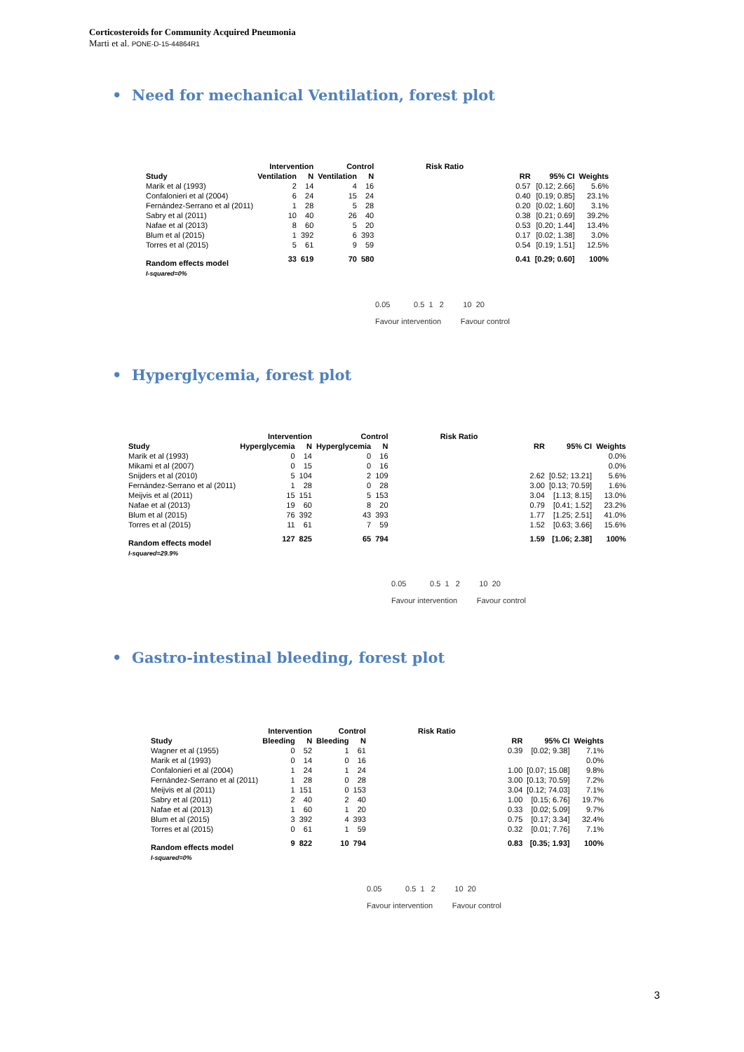Corticosteroids for Community Acquired Pneumonia
Marti et al. PONE-D-15-44864R1
• Need for mechanical Ventilation, forest plot
| | Intervention | | Control | | Risk Ratio | | | |
| --- | --- | --- | --- | --- | --- | --- | --- | --- |
| Study | Ventilation | N | Ventilation | N | | RR | 95% CI | Weights |
| Marik et al (1993) | 2 | 14 | 4 | 16 | | 0.57 | [0.12; 2.66] | 5.6% |
| Confalonieri et al (2004) | 6 | 24 | 15 | 24 | | 0.40 | [0.19; 0.85] | 23.1% |
| Fernández-Serrano et al (2011) | 1 | 28 | 5 | 28 | | 0.20 | [0.02; 1.60] | 3.1% |
| Sabry et al (2011) | 10 | 40 | 26 | 40 | | 0.38 | [0.21; 0.69] | 39.2% |
| Nafae et al (2013) | 8 | 60 | 5 | 20 | | 0.53 | [0.20; 1.44] | 13.4% |
| Blum et al (2015) | 1 | 392 | 6 | 393 | | 0.17 | [0.02; 1.38] | 3.0% |
| Torres et al (2015) | 5 | 61 | 9 | 59 | | 0.54 | [0.19; 1.51] | 12.5% |
| Random effects model | 33 | 619 | 70 | 580 | | 0.41 | [0.29; 0.60] | 100% |
| I-squared=0% | | | | | | | | |
0.05 0.5 1 2 10 20
Favour intervention Favour control
• Hyperglycemia, forest plot
| | Intervention | | Control | | Risk Ratio | | | |
| --- | --- | --- | --- | --- | --- | --- | --- | --- |
| Study | Hyperglycemia | N | Hyperglycemia | N | | RR | 95% CI | Weights |
| Marik et al (1993) | 0 | 14 | 0 | 16 | | | | 0.0% |
| Mikami et al (2007) | 0 | 15 | 0 | 16 | | | | 0.0% |
| Snijders et al (2010) | 5 | 104 | 2 | 109 | | 2.62 | [0.52; 13.21] | 5.6% |
| Fernández-Serrano et al (2011) | 1 | 28 | 0 | 28 | | 3.00 | [0.13; 70.59] | 1.6% |
| Meijvis et al (2011) | 15 | 151 | 5 | 153 | | 3.04 | [1.13; 8.15] | 13.0% |
| Nafae et al (2013) | 19 | 60 | 8 | 20 | | 0.79 | [0.41; 1.52] | 23.2% |
| Blum et al (2015) | 76 | 392 | 43 | 393 | | 1.77 | [1.25; 2.51] | 41.0% |
| Torres et al (2015) | 11 | 61 | 7 | 59 | | 1.52 | [0.63; 3.66] | 15.6% |
| Random effects model | 127 | 825 | 65 | 794 | | 1.59 | [1.06; 2.38] | 100% |
| I-squared=29.9% | | | | | | | | |
0.05 0.5 1 2 10 20
Favour intervention Favour control
• Gastro-intestinal bleeding, forest plot
| | Intervention | | Control | | Risk Ratio | | | |
| --- | --- | --- | --- | --- | --- | --- | --- | --- |
| Study | Bleeding | N | Bleeding | N | | RR | 95% CI | Weights |
| Wagner et al (1955) | 0 | 52 | 1 | 61 | | 0.39 | [0.02; 9.38] | 7.1% |
| Marik et al (1993) | 0 | 14 | 0 | 16 | | | | 0.0% |
| Confalonieri et al (2004) | 1 | 24 | 1 | 24 | | 1.00 | [0.07; 15.08] | 9.8% |
| Fernández-Serrano et al (2011) | 1 | 28 | 0 | 28 | | 3.00 | [0.13; 70.59] | 7.2% |
| Meijvis et al (2011) | 1 | 151 | 0 | 153 | | 3.04 | [0.12; 74.03] | 7.1% |
| Sabry et al (2011) | 2 | 40 | 2 | 40 | | 1.00 | [0.15; 6.76] | 19.7% |
| Nafae et al (2013) | 1 | 60 | 1 | 20 | | 0.33 | [0.02; 5.09] | 9.7% |
| Blum et al (2015) | 3 | 392 | 4 | 393 | | 0.75 | [0.17; 3.34] | 32.4% |
| Torres et al (2015) | 0 | 61 | 1 | 59 | | 0.32 | [0.01; 7.76] | 7.1% |
| Random effects model | 9 | 822 | 10 | 794 | | 0.83 | [0.35; 1.93] | 100% |
| I-squared=0% | | | | | | | | |
0.05 0.5 1 2 10 20
Favour intervention Favour control
3